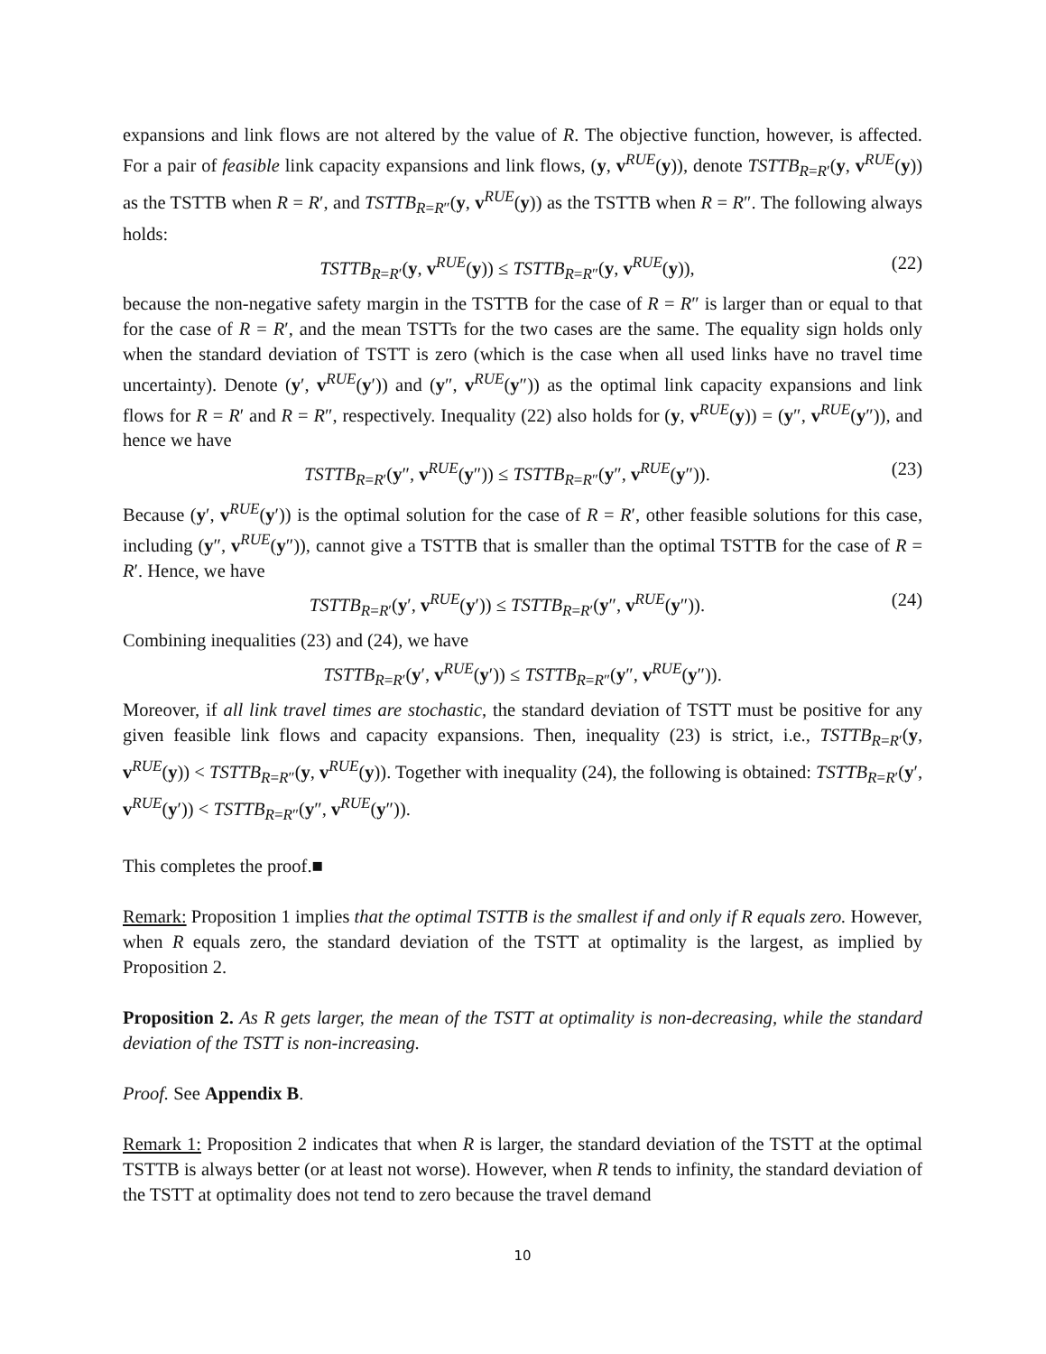expansions and link flows are not altered by the value of R. The objective function, however, is affected. For a pair of feasible link capacity expansions and link flows, (y, v<sup>RUE</sup>(y)), denote TSTTB<sub>R=R′</sub>(y, v<sup>RUE</sup>(y)) as the TSTTB when R = R′, and TSTTB<sub>R=R″</sub>(y, v<sup>RUE</sup>(y)) as the TSTTB when R = R″. The following always holds:
TSTTB<sub>R=R′</sub>(y, v<sup>RUE</sup>(y)) ≤ TSTTB<sub>R=R″</sub>(y, v<sup>RUE</sup>(y)), (22)
because the non-negative safety margin in the TSTTB for the case of R = R″ is larger than or equal to that for the case of R = R′, and the mean TSTTs for the two cases are the same. The equality sign holds only when the standard deviation of TSTT is zero (which is the case when all used links have no travel time uncertainty). Denote (y′, v<sup>RUE</sup>(y′)) and (y″, v<sup>RUE</sup>(y″)) as the optimal link capacity expansions and link flows for R = R′ and R = R″, respectively. Inequality (22) also holds for (y, v<sup>RUE</sup>(y)) = (y″, v<sup>RUE</sup>(y″)), and hence we have
TSTTB<sub>R=R′</sub>(y″, v<sup>RUE</sup>(y″)) ≤ TSTTB<sub>R=R″</sub>(y″, v<sup>RUE</sup>(y″)). (23)
Because (y′, v<sup>RUE</sup>(y′)) is the optimal solution for the case of R = R′, other feasible solutions for this case, including (y″, v<sup>RUE</sup>(y″)), cannot give a TSTTB that is smaller than the optimal TSTTB for the case of R = R′. Hence, we have
TSTTB<sub>R=R′</sub>(y′, v<sup>RUE</sup>(y′)) ≤ TSTTB<sub>R=R′</sub>(y″, v<sup>RUE</sup>(y″)). (24)
Combining inequalities (23) and (24), we have
TSTTB<sub>R=R′</sub>(y′, v<sup>RUE</sup>(y′)) ≤ TSTTB<sub>R=R″</sub>(y″, v<sup>RUE</sup>(y″)).
Moreover, if all link travel times are stochastic, the standard deviation of TSTT must be positive for any given feasible link flows and capacity expansions. Then, inequality (23) is strict, i.e., TSTTB<sub>R=R′</sub>(y, v<sup>RUE</sup>(y)) < TSTTB<sub>R=R″</sub>(y, v<sup>RUE</sup>(y)). Together with inequality (24), the following is obtained: TSTTB<sub>R=R′</sub>(y′, v<sup>RUE</sup>(y′)) < TSTTB<sub>R=R″</sub>(y″, v<sup>RUE</sup>(y″)).
This completes the proof.■
Remark: Proposition 1 implies that the optimal TSTTB is the smallest if and only if R equals zero. However, when R equals zero, the standard deviation of the TSTT at optimality is the largest, as implied by Proposition 2.
Proposition 2. As R gets larger, the mean of the TSTT at optimality is non-decreasing, while the standard deviation of the TSTT is non-increasing.
Proof. See Appendix B.
Remark 1: Proposition 2 indicates that when R is larger, the standard deviation of the TSTT at the optimal TSTTB is always better (or at least not worse). However, when R tends to infinity, the standard deviation of the TSTT at optimality does not tend to zero because the travel demand
10